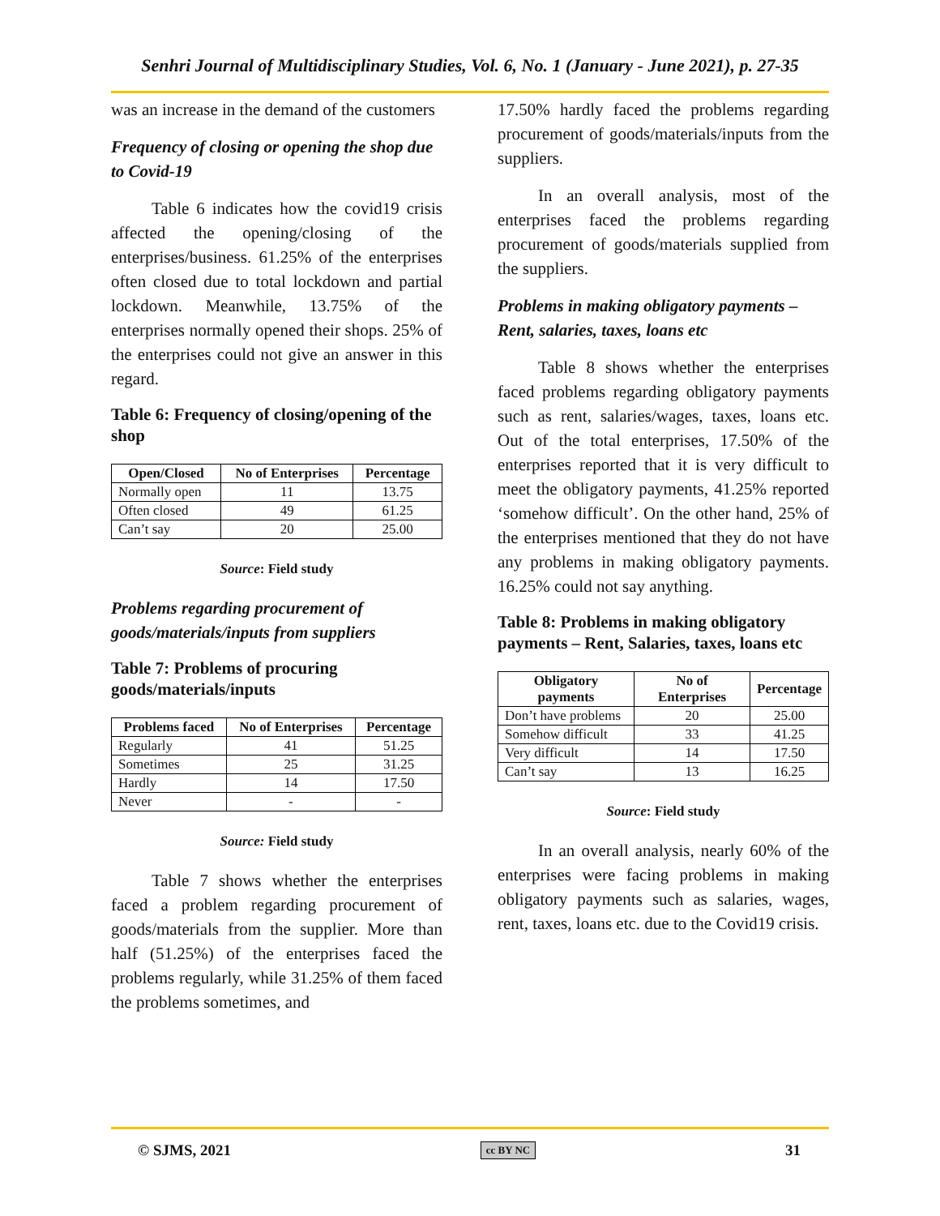Senhri Journal of Multidisciplinary Studies, Vol. 6, No. 1 (January - June 2021), p. 27-35
was an increase in the demand of the customers
Frequency of closing or opening the shop due to Covid-19
Table 6 indicates how the covid19 crisis affected the opening/closing of the enterprises/business. 61.25% of the enterprises often closed due to total lockdown and partial lockdown. Meanwhile, 13.75% of the enterprises normally opened their shops. 25% of the enterprises could not give an answer in this regard.
Table 6: Frequency of closing/opening of the shop
| Open/Closed | No of Enterprises | Percentage |
| --- | --- | --- |
| Normally open | 11 | 13.75 |
| Often closed | 49 | 61.25 |
| Can’t say | 20 | 25.00 |
Source: Field study
Problems regarding procurement of goods/materials/inputs from suppliers
Table 7: Problems of procuring goods/materials/inputs
| Problems faced | No of Enterprises | Percentage |
| --- | --- | --- |
| Regularly | 41 | 51.25 |
| Sometimes | 25 | 31.25 |
| Hardly | 14 | 17.50 |
| Never | - | - |
Source: Field study
Table 7 shows whether the enterprises faced a problem regarding procurement of goods/materials from the supplier. More than half (51.25%) of the enterprises faced the problems regularly, while 31.25% of them faced the problems sometimes, and
17.50% hardly faced the problems regarding procurement of goods/materials/inputs from the suppliers.
In an overall analysis, most of the enterprises faced the problems regarding procurement of goods/materials supplied from the suppliers.
Problems in making obligatory payments – Rent, salaries, taxes, loans etc
Table 8 shows whether the enterprises faced problems regarding obligatory payments such as rent, salaries/wages, taxes, loans etc. Out of the total enterprises, 17.50% of the enterprises reported that it is very difficult to meet the obligatory payments, 41.25% reported ‘somehow difficult’. On the other hand, 25% of the enterprises mentioned that they do not have any problems in making obligatory payments. 16.25% could not say anything.
Table 8: Problems in making obligatory payments – Rent, Salaries, taxes, loans etc
| Obligatory payments | No of Enterprises | Percentage |
| --- | --- | --- |
| Don’t have problems | 20 | 25.00 |
| Somehow difficult | 33 | 41.25 |
| Very difficult | 14 | 17.50 |
| Can’t say | 13 | 16.25 |
Source: Field study
In an overall analysis, nearly 60% of the enterprises were facing problems in making obligatory payments such as salaries, wages, rent, taxes, loans etc. due to the Covid19 crisis.
© SJMS, 2021 cc BY NC 31